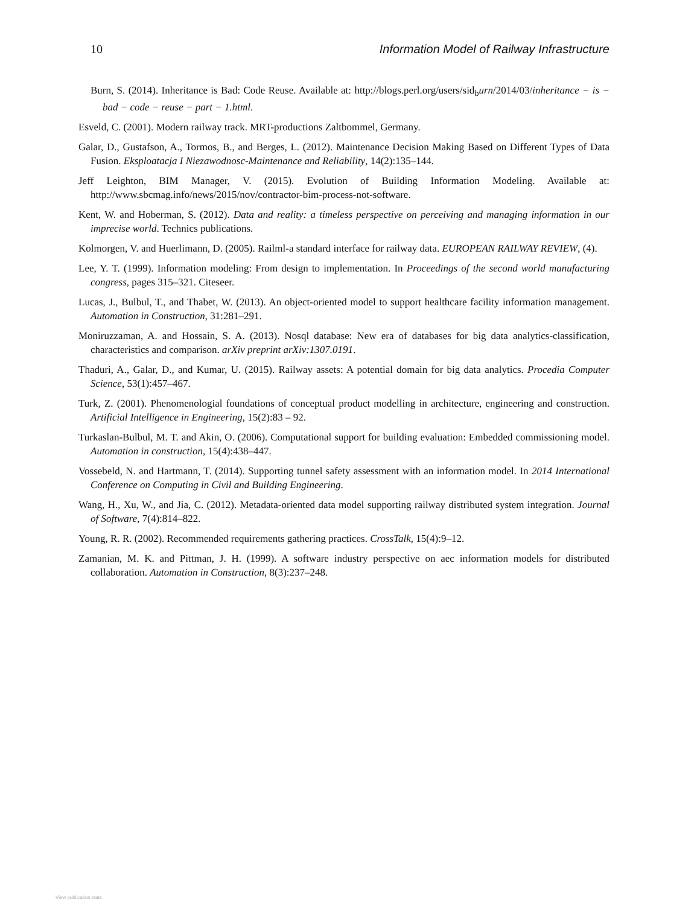10 Information Model of Railway Infrastructure
Burn, S. (2014). Inheritance is Bad: Code Reuse. Available at: http://blogs.perl.org/users/sid<sub>b</sub>urn/2014/03/inheritance − is − bad − code − reuse − part − 1.html.
Esveld, C. (2001). Modern railway track. MRT-productions Zaltbommel, Germany.
Galar, D., Gustafson, A., Tormos, B., and Berges, L. (2012). Maintenance Decision Making Based on Different Types of Data Fusion. Eksploatacja I Niezawodnosc-Maintenance and Reliability, 14(2):135–144.
Jeff Leighton, BIM Manager, V. (2015). Evolution of Building Information Modeling. Available at: http://www.sbcmag.info/news/2015/nov/contractor-bim-process-not-software.
Kent, W. and Hoberman, S. (2012). Data and reality: a timeless perspective on perceiving and managing information in our imprecise world. Technics publications.
Kolmorgen, V. and Huerlimann, D. (2005). Railml-a standard interface for railway data. EUROPEAN RAILWAY REVIEW, (4).
Lee, Y. T. (1999). Information modeling: From design to implementation. In Proceedings of the second world manufacturing congress, pages 315–321. Citeseer.
Lucas, J., Bulbul, T., and Thabet, W. (2013). An object-oriented model to support healthcare facility information management. Automation in Construction, 31:281–291.
Moniruzzaman, A. and Hossain, S. A. (2013). Nosql database: New era of databases for big data analytics-classification, characteristics and comparison. arXiv preprint arXiv:1307.0191.
Thaduri, A., Galar, D., and Kumar, U. (2015). Railway assets: A potential domain for big data analytics. Procedia Computer Science, 53(1):457–467.
Turk, Z. (2001). Phenomenologial foundations of conceptual product modelling in architecture, engineering and construction. Artificial Intelligence in Engineering, 15(2):83 – 92.
Turkaslan-Bulbul, M. T. and Akin, O. (2006). Computational support for building evaluation: Embedded commissioning model. Automation in construction, 15(4):438–447.
Vossebeld, N. and Hartmann, T. (2014). Supporting tunnel safety assessment with an information model. In 2014 International Conference on Computing in Civil and Building Engineering.
Wang, H., Xu, W., and Jia, C. (2012). Metadata-oriented data model supporting railway distributed system integration. Journal of Software, 7(4):814–822.
Young, R. R. (2002). Recommended requirements gathering practices. CrossTalk, 15(4):9–12.
Zamanian, M. K. and Pittman, J. H. (1999). A software industry perspective on aec information models for distributed collaboration. Automation in Construction, 8(3):237–248.
View publication stats